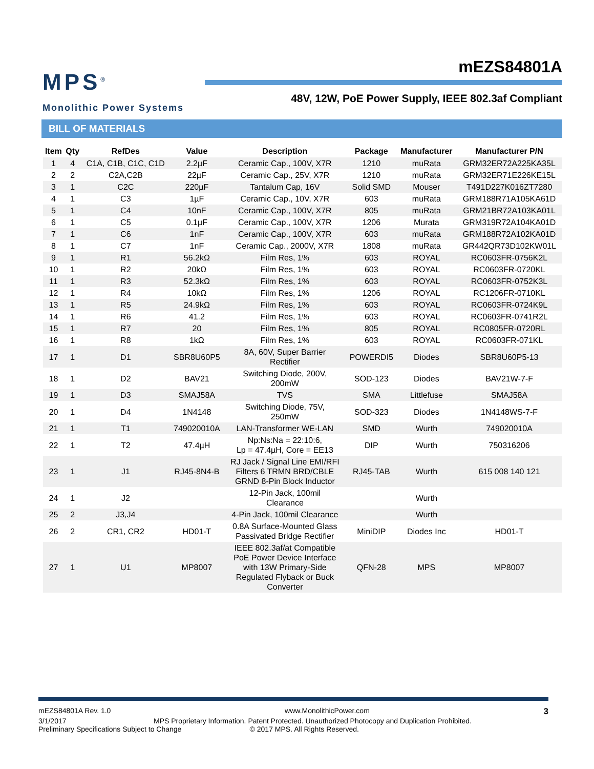MPS<sup>®</sup>
Monolithic Power Systems
mEZS84801A
48V, 12W, PoE Power Supply, IEEE 802.3af Compliant
BILL OF MATERIALS
| Item | Qty | RefDes | Value | Description | Package | Manufacturer | Manufacturer P/N |
| --- | --- | --- | --- | --- | --- | --- | --- |
| 1 | 4 | C1A, C1B, C1C, C1D | 2.2µF | Ceramic Cap., 100V, X7R | 1210 | muRata | GRM32ER72A225KA35L |
| 2 | 2 | C2A,C2B | 22µF | Ceramic Cap., 25V, X7R | 1210 | muRata | GRM32ER71E226KE15L |
| 3 | 1 | C2C | 220µF | Tantalum Cap, 16V | Solid SMD | Mouser | T491D227K016ZT7280 |
| 4 | 1 | C3 | 1µF | Ceramic Cap., 10V, X7R | 603 | muRata | GRM188R71A105KA61D |
| 5 | 1 | C4 | 10nF | Ceramic Cap., 100V, X7R | 805 | muRata | GRM21BR72A103KA01L |
| 6 | 1 | C5 | 0.1µF | Ceramic Cap., 100V, X7R | 1206 | Murata | GRM319R72A104KA01D |
| 7 | 1 | C6 | 1nF | Ceramic Cap., 100V, X7R | 603 | muRata | GRM188R72A102KA01D |
| 8 | 1 | C7 | 1nF | Ceramic Cap., 2000V, X7R | 1808 | muRata | GR442QR73D102KW01L |
| 9 | 1 | R1 | 56.2kΩ | Film Res, 1% | 603 | ROYAL | RC0603FR-0756K2L |
| 10 | 1 | R2 | 20kΩ | Film Res, 1% | 603 | ROYAL | RC0603FR-0720KL |
| 11 | 1 | R3 | 52.3kΩ | Film Res, 1% | 603 | ROYAL | RC0603FR-0752K3L |
| 12 | 1 | R4 | 10kΩ | Film Res, 1% | 1206 | ROYAL | RC1206FR-0710KL |
| 13 | 1 | R5 | 24.9kΩ | Film Res, 1% | 603 | ROYAL | RC0603FR-0724K9L |
| 14 | 1 | R6 | 41.2 | Film Res, 1% | 603 | ROYAL | RC0603FR-0741R2L |
| 15 | 1 | R7 | 20 | Film Res, 1% | 805 | ROYAL | RC0805FR-0720RL |
| 16 | 1 | R8 | 1kΩ | Film Res, 1% | 603 | ROYAL | RC0603FR-071KL |
| 17 | 1 | D1 | SBR8U60P5 | 8A, 60V, Super Barrier Rectifier | POWERDI5 | Diodes | SBR8U60P5-13 |
| 18 | 1 | D2 | BAV21 | Switching Diode, 200V, 200mW | SOD-123 | Diodes | BAV21W-7-F |
| 19 | 1 | D3 | SMAJ58A | TVS | SMA | Littlefuse | SMAJ58A |
| 20 | 1 | D4 | 1N4148 | Switching Diode, 75V, 250mW | SOD-323 | Diodes | 1N4148WS-7-F |
| 21 | 1 | T1 | 749020010A | LAN-Transformer WE-LAN | SMD | Wurth | 749020010A |
| 22 | 1 | T2 | 47.4µH | Np:Ns:Na = 22:10:6, Lp = 47.4µH, Core = EE13 | DIP | Wurth | 750316206 |
| 23 | 1 | J1 | RJ45-8N4-B | RJ Jack / Signal Line EMI/RFI Filters 6 TRMN BRD/CBLE GRND 8-Pin Block Inductor | RJ45-TAB | Wurth | 615 008 140 121 |
| 24 | 1 | J2 | | 12-Pin Jack, 100mil Clearance | | Wurth | |
| 25 | 2 | J3,J4 | | 4-Pin Jack, 100mil Clearance | | Wurth | |
| 26 | 2 | CR1, CR2 | HD01-T | 0.8A Surface-Mounted Glass Passivated Bridge Rectifier | MiniDIP | Diodes Inc | HD01-T |
| 27 | 1 | U1 | MP8007 | IEEE 802.3af/at Compatible PoE Power Device Interface with 13W Primary-Side Regulated Flyback or Buck Converter | QFN-28 | MPS | MP8007 |
mEZS84801A Rev. 1.0 www.MonolithicPower.com 3
3/1/2017 MPS Proprietary Information. Patent Protected. Unauthorized Photocopy and Duplication Prohibited.
Preliminary Specifications Subject to Change © 2017 MPS. All Rights Reserved.